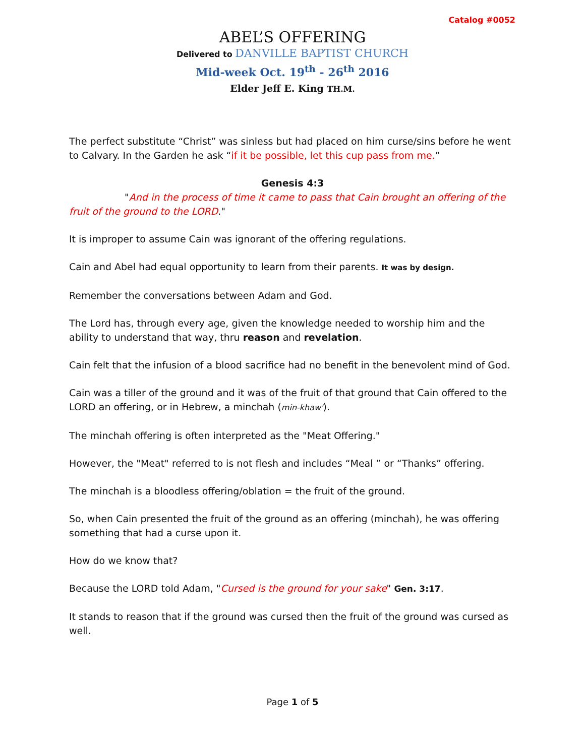Catalog #0052
ABEL’S OFFERING
Delivered to DANVILLE BAPTIST CHURCH
Mid-week Oct. 19<sup>th</sup> - 26<sup>th</sup> 2016
Elder Jeff E. King TH.M.
The perfect substitute “Christ” was sinless but had placed on him curse/sins before he went to Calvary. In the Garden he ask “if it be possible, let this cup pass from me.”
Genesis 4:3
"And in the process of time it came to pass that Cain brought an offering of the fruit of the ground to the LORD."
It is improper to assume Cain was ignorant of the offering regulations.
Cain and Abel had equal opportunity to learn from their parents. It was by design.
Remember the conversations between Adam and God.
The Lord has, through every age, given the knowledge needed to worship him and the ability to understand that way, thru reason and revelation.
Cain felt that the infusion of a blood sacrifice had no benefit in the benevolent mind of God.
Cain was a tiller of the ground and it was of the fruit of that ground that Cain offered to the LORD an offering, or in Hebrew, a minchah (min-khaw').
The minchah offering is often interpreted as the "Meat Offering."
However, the "Meat" referred to is not flesh and includes “Meal ” or “Thanks” offering.
The minchah is a bloodless offering/oblation = the fruit of the ground.
So, when Cain presented the fruit of the ground as an offering (minchah), he was offering something that had a curse upon it.
How do we know that?
Because the LORD told Adam, "Cursed is the ground for your sake" Gen. 3:17.
It stands to reason that if the ground was cursed then the fruit of the ground was cursed as well.
Page 1 of 5